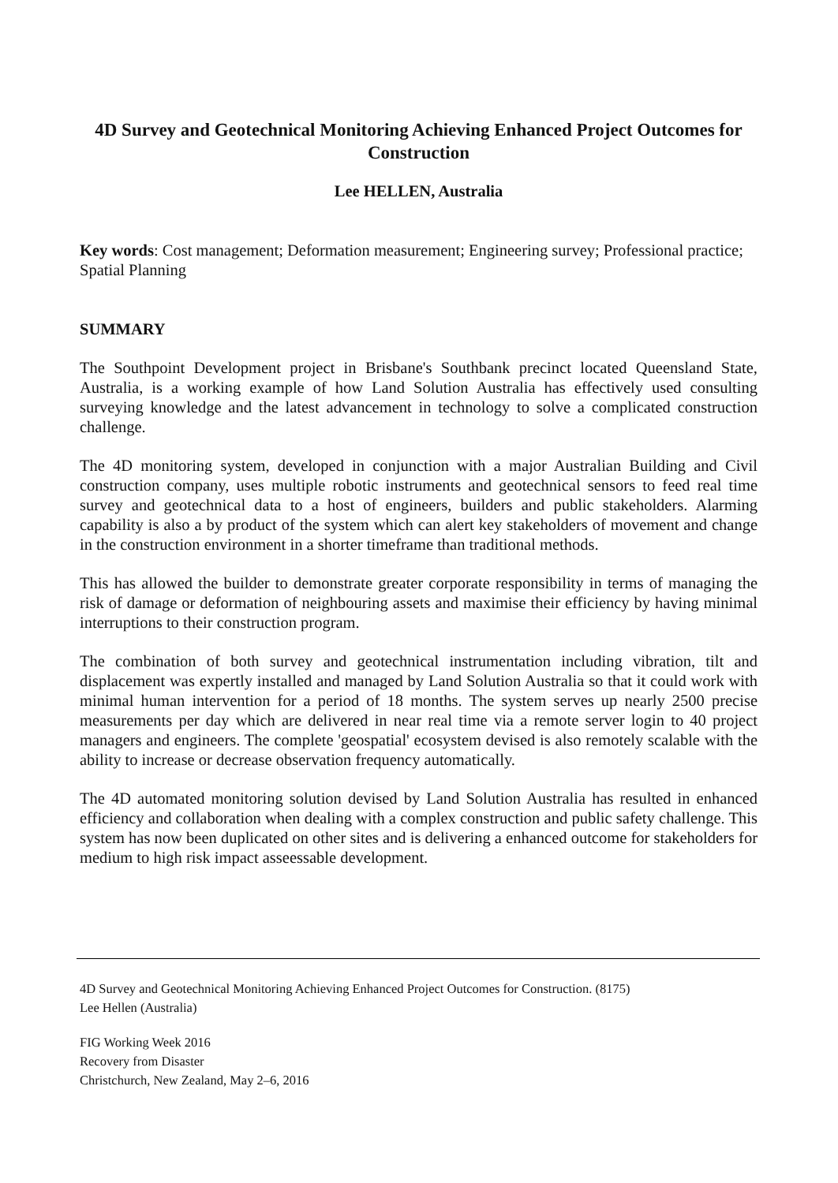4D Survey and Geotechnical Monitoring Achieving Enhanced Project Outcomes for Construction
Lee HELLEN, Australia
Key words: Cost management; Deformation measurement; Engineering survey; Professional practice; Spatial Planning
SUMMARY
The Southpoint Development project in Brisbane's Southbank precinct located Queensland State, Australia, is a working example of how Land Solution Australia has effectively used consulting surveying knowledge and the latest advancement in technology to solve a complicated construction challenge.
The 4D monitoring system, developed in conjunction with a major Australian Building and Civil construction company, uses multiple robotic instruments and geotechnical sensors to feed real time survey and geotechnical data to a host of engineers, builders and public stakeholders. Alarming capability is also a by product of the system which can alert key stakeholders of movement and change in the construction environment in a shorter timeframe than traditional methods.
This has allowed the builder to demonstrate greater corporate responsibility in terms of managing the risk of damage or deformation of neighbouring assets and maximise their efficiency by having minimal interruptions to their construction program.
The combination of both survey and geotechnical instrumentation including vibration, tilt and displacement was expertly installed and managed by Land Solution Australia so that it could work with minimal human intervention for a period of 18 months. The system serves up nearly 2500 precise measurements per day which are delivered in near real time via a remote server login to 40 project managers and engineers. The complete 'geospatial' ecosystem devised is also remotely scalable with the ability to increase or decrease observation frequency automatically.
The 4D automated monitoring solution devised by Land Solution Australia has resulted in enhanced efficiency and collaboration when dealing with a complex construction and public safety challenge. This system has now been duplicated on other sites and is delivering a enhanced outcome for stakeholders for medium to high risk impact asseessable development.
4D Survey and Geotechnical Monitoring Achieving Enhanced Project Outcomes for Construction. (8175)
Lee Hellen (Australia)
FIG Working Week 2016
Recovery from Disaster
Christchurch, New Zealand, May 2–6, 2016